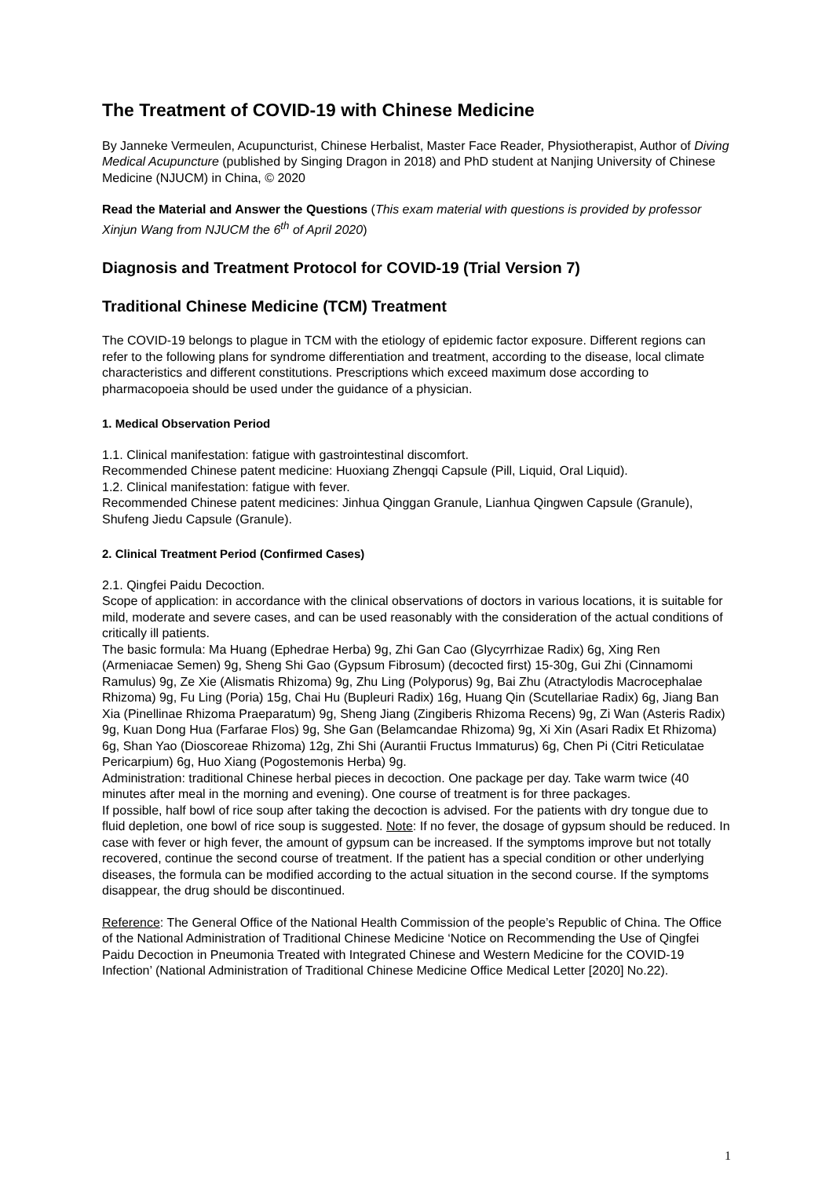The Treatment of COVID-19 with Chinese Medicine
By Janneke Vermeulen, Acupuncturist, Chinese Herbalist, Master Face Reader, Physiotherapist, Author of Diving Medical Acupuncture (published by Singing Dragon in 2018) and PhD student at Nanjing University of Chinese Medicine (NJUCM) in China, © 2020
Read the Material and Answer the Questions (This exam material with questions is provided by professor Xinjun Wang from NJUCM the 6<sup>th</sup> of April 2020)
Diagnosis and Treatment Protocol for COVID-19 (Trial Version 7)
Traditional Chinese Medicine (TCM) Treatment
The COVID-19 belongs to plague in TCM with the etiology of epidemic factor exposure. Different regions can refer to the following plans for syndrome differentiation and treatment, according to the disease, local climate characteristics and different constitutions. Prescriptions which exceed maximum dose according to pharmacopoeia should be used under the guidance of a physician.
1. Medical Observation Period
1.1. Clinical manifestation: fatigue with gastrointestinal discomfort.
Recommended Chinese patent medicine: Huoxiang Zhengqi Capsule (Pill, Liquid, Oral Liquid).
1.2. Clinical manifestation: fatigue with fever.
Recommended Chinese patent medicines: Jinhua Qinggan Granule, Lianhua Qingwen Capsule (Granule), Shufeng Jiedu Capsule (Granule).
2. Clinical Treatment Period (Confirmed Cases)
2.1. Qingfei Paidu Decoction.
Scope of application: in accordance with the clinical observations of doctors in various locations, it is suitable for mild, moderate and severe cases, and can be used reasonably with the consideration of the actual conditions of critically ill patients.
The basic formula: Ma Huang (Ephedrae Herba) 9g, Zhi Gan Cao (Glycyrrhizae Radix) 6g, Xing Ren (Armeniacae Semen) 9g, Sheng Shi Gao (Gypsum Fibrosum) (decocted first) 15-30g, Gui Zhi (Cinnamomi Ramulus) 9g, Ze Xie (Alismatis Rhizoma) 9g, Zhu Ling (Polyporus) 9g, Bai Zhu (Atractylodis Macrocephalae Rhizoma) 9g, Fu Ling (Poria) 15g, Chai Hu (Bupleuri Radix) 16g, Huang Qin (Scutellariae Radix) 6g, Jiang Ban Xia (Pinellinae Rhizoma Praeparatum) 9g, Sheng Jiang (Zingiberis Rhizoma Recens) 9g, Zi Wan (Asteris Radix) 9g, Kuan Dong Hua (Farfarae Flos) 9g, She Gan (Belamcandae Rhizoma) 9g, Xi Xin (Asari Radix Et Rhizoma) 6g, Shan Yao (Dioscoreae Rhizoma) 12g, Zhi Shi (Aurantii Fructus Immaturus) 6g, Chen Pi (Citri Reticulatae Pericarpium) 6g, Huo Xiang (Pogostemonis Herba) 9g.
Administration: traditional Chinese herbal pieces in decoction. One package per day. Take warm twice (40 minutes after meal in the morning and evening). One course of treatment is for three packages.
If possible, half bowl of rice soup after taking the decoction is advised. For the patients with dry tongue due to fluid depletion, one bowl of rice soup is suggested. Note: If no fever, the dosage of gypsum should be reduced. In case with fever or high fever, the amount of gypsum can be increased. If the symptoms improve but not totally recovered, continue the second course of treatment. If the patient has a special condition or other underlying diseases, the formula can be modified according to the actual situation in the second course. If the symptoms disappear, the drug should be discontinued.
Reference: The General Office of the National Health Commission of the people’s Republic of China. The Office of the National Administration of Traditional Chinese Medicine ‘Notice on Recommending the Use of Qingfei Paidu Decoction in Pneumonia Treated with Integrated Chinese and Western Medicine for the COVID-19 Infection’ (National Administration of Traditional Chinese Medicine Office Medical Letter [2020] No.22).
1